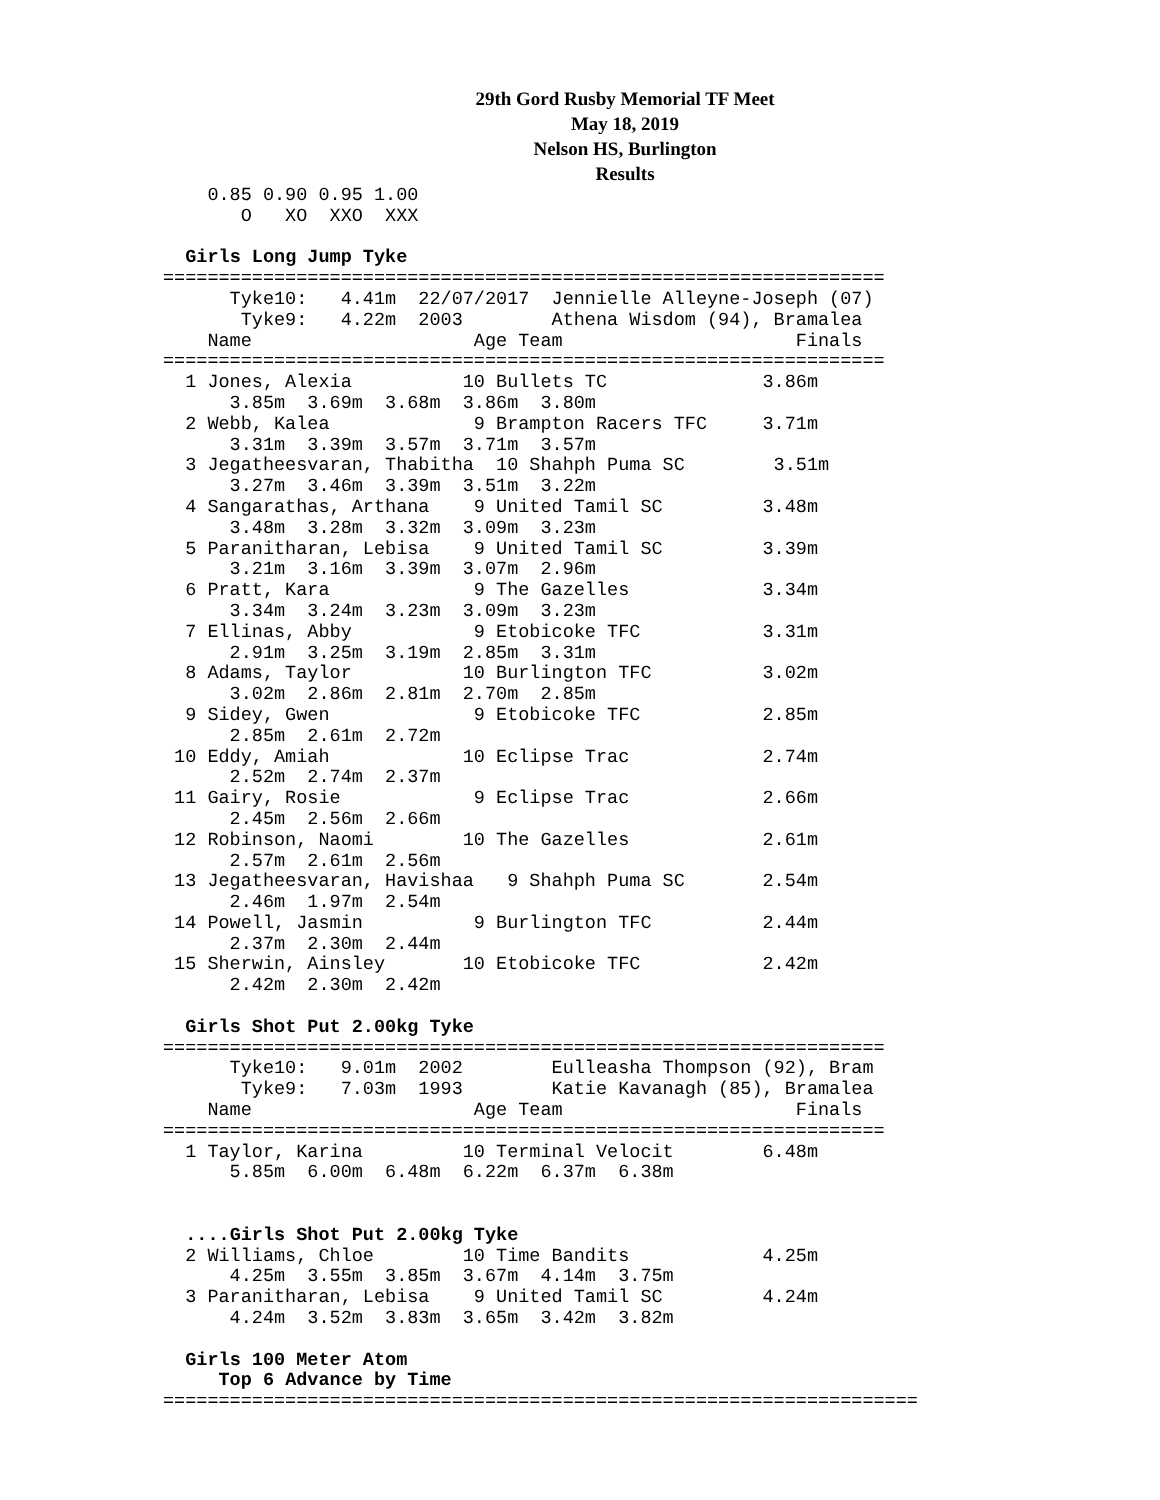29th Gord Rusby Memorial TF Meet
May 18, 2019
Nelson HS, Burlington
Results
    0.85 0.90 0.95 1.00
       O   XO  XXO  XXX

  Girls Long Jump Tyke
=================================================================
      Tyke10:   4.41m  22/07/2017  Jennielle Alleyne-Joseph (07)
       Tyke9:   4.22m  2003        Athena Wisdom (94), Bramalea
    Name                    Age Team                     Finals
=================================================================
  1 Jones, Alexia          10 Bullets TC              3.86m
      3.85m  3.69m  3.68m  3.86m  3.80m
  2 Webb, Kalea             9 Brampton Racers TFC     3.71m
      3.31m  3.39m  3.57m  3.71m  3.57m
  3 Jegatheesvaran, Thabitha  10 Shahph Puma SC        3.51m
      3.27m  3.46m  3.39m  3.51m  3.22m
  4 Sangarathas, Arthana    9 United Tamil SC         3.48m
      3.48m  3.28m  3.32m  3.09m  3.23m
  5 Paranitharan, Lebisa    9 United Tamil SC         3.39m
      3.21m  3.16m  3.39m  3.07m  2.96m
  6 Pratt, Kara             9 The Gazelles            3.34m
      3.34m  3.24m  3.23m  3.09m  3.23m
  7 Ellinas, Abby           9 Etobicoke TFC           3.31m
      2.91m  3.25m  3.19m  2.85m  3.31m
  8 Adams, Taylor          10 Burlington TFC          3.02m
      3.02m  2.86m  2.81m  2.70m  2.85m
  9 Sidey, Gwen             9 Etobicoke TFC           2.85m
      2.85m  2.61m  2.72m
 10 Eddy, Amiah            10 Eclipse Trac            2.74m
      2.52m  2.74m  2.37m
 11 Gairy, Rosie            9 Eclipse Trac            2.66m
      2.45m  2.56m  2.66m
 12 Robinson, Naomi        10 The Gazelles            2.61m
      2.57m  2.61m  2.56m
 13 Jegatheesvaran, Havishaa   9 Shahph Puma SC       2.54m
      2.46m  1.97m  2.54m
 14 Powell, Jasmin          9 Burlington TFC          2.44m
      2.37m  2.30m  2.44m
 15 Sherwin, Ainsley       10 Etobicoke TFC           2.42m
      2.42m  2.30m  2.42m

  Girls Shot Put 2.00kg Tyke
=================================================================
      Tyke10:   9.01m  2002        Eulleasha Thompson (92), Bram
       Tyke9:   7.03m  1993        Katie Kavanagh (85), Bramalea
    Name                    Age Team                     Finals
=================================================================
  1 Taylor, Karina         10 Terminal Velocit        6.48m
      5.85m  6.00m  6.48m  6.22m  6.37m  6.38m


  ....Girls Shot Put 2.00kg Tyke
  2 Williams, Chloe        10 Time Bandits            4.25m
      4.25m  3.55m  3.85m  3.67m  4.14m  3.75m
  3 Paranitharan, Lebisa    9 United Tamil SC         4.24m
      4.24m  3.52m  3.83m  3.65m  3.42m  3.82m

  Girls 100 Meter Atom
     Top 6 Advance by Time
====================================================================